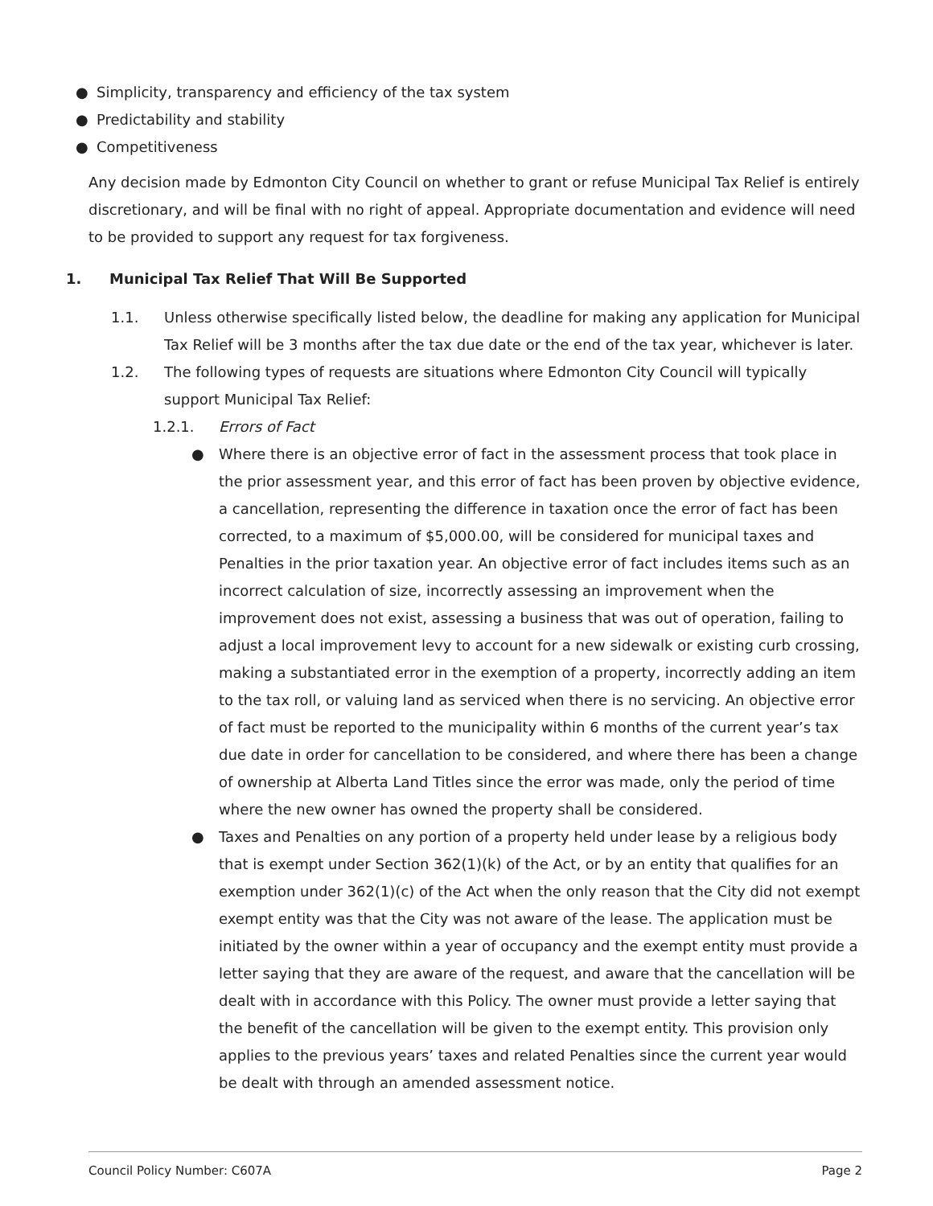● Simplicity, transparency and efficiency of the tax system
● Predictability and stability
● Competitiveness
Any decision made by Edmonton City Council on whether to grant or refuse Municipal Tax Relief is entirely discretionary, and will be final with no right of appeal. Appropriate documentation and evidence will need to be provided to support any request for tax forgiveness.
1. Municipal Tax Relief That Will Be Supported
1.1. Unless otherwise specifically listed below, the deadline for making any application for Municipal Tax Relief will be 3 months after the tax due date or the end of the tax year, whichever is later.
1.2. The following types of requests are situations where Edmonton City Council will typically support Municipal Tax Relief:
1.2.1. Errors of Fact
● Where there is an objective error of fact in the assessment process that took place in the prior assessment year, and this error of fact has been proven by objective evidence, a cancellation, representing the difference in taxation once the error of fact has been corrected, to a maximum of $5,000.00, will be considered for municipal taxes and Penalties in the prior taxation year. An objective error of fact includes items such as an incorrect calculation of size, incorrectly assessing an improvement when the improvement does not exist, assessing a business that was out of operation, failing to adjust a local improvement levy to account for a new sidewalk or existing curb crossing, making a substantiated error in the exemption of a property, incorrectly adding an item to the tax roll, or valuing land as serviced when there is no servicing. An objective error of fact must be reported to the municipality within 6 months of the current year’s tax due date in order for cancellation to be considered, and where there has been a change of ownership at Alberta Land Titles since the error was made, only the period of time where the new owner has owned the property shall be considered.
● Taxes and Penalties on any portion of a property held under lease by a religious body that is exempt under Section 362(1)(k) of the Act, or by an entity that qualifies for an exemption under 362(1)(c) of the Act when the only reason that the City did not exempt exempt entity was that the City was not aware of the lease. The application must be initiated by the owner within a year of occupancy and the exempt entity must provide a letter saying that they are aware of the request, and aware that the cancellation will be dealt with in accordance with this Policy. The owner must provide a letter saying that the benefit of the cancellation will be given to the exempt entity. This provision only applies to the previous years’ taxes and related Penalties since the current year would be dealt with through an amended assessment notice.
Council Policy Number: C607A Page 2